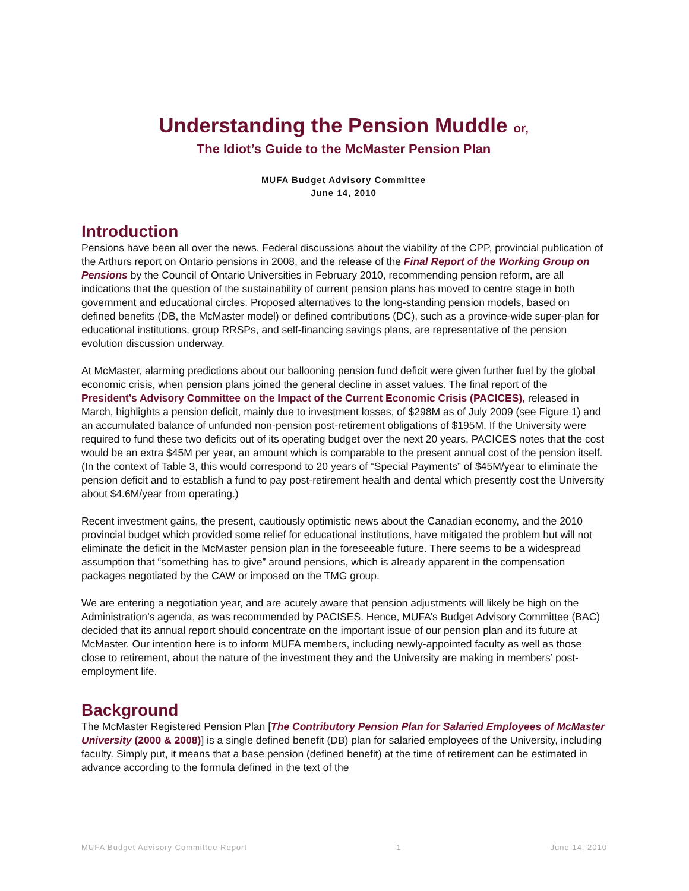Understanding the Pension Muddle or,
The Idiot’s Guide to the McMaster Pension Plan
MUFA Budget Advisory Committee
June 14, 2010
Introduction
Pensions have been all over the news. Federal discussions about the viability of the CPP, provincial publication of the Arthurs report on Ontario pensions in 2008, and the release of the Final Report of the Working Group on Pensions by the Council of Ontario Universities in February 2010, recommending pension reform, are all indications that the question of the sustainability of current pension plans has moved to centre stage in both government and educational circles. Proposed alternatives to the long-standing pension models, based on defined benefits (DB, the McMaster model) or defined contributions (DC), such as a province-wide super-plan for educational institutions, group RRSPs, and self-financing savings plans, are representative of the pension evolution discussion underway.
At McMaster, alarming predictions about our ballooning pension fund deficit were given further fuel by the global economic crisis, when pension plans joined the general decline in asset values. The final report of the President’s Advisory Committee on the Impact of the Current Economic Crisis (PACICES), released in March, highlights a pension deficit, mainly due to investment losses, of $298M as of July 2009 (see Figure 1) and an accumulated balance of unfunded non-pension post-retirement obligations of $195M. If the University were required to fund these two deficits out of its operating budget over the next 20 years, PACICES notes that the cost would be an extra $45M per year, an amount which is comparable to the present annual cost of the pension itself. (In the context of Table 3, this would correspond to 20 years of “Special Payments” of $45M/year to eliminate the pension deficit and to establish a fund to pay post-retirement health and dental which presently cost the University about $4.6M/year from operating.)
Recent investment gains, the present, cautiously optimistic news about the Canadian economy, and the 2010 provincial budget which provided some relief for educational institutions, have mitigated the problem but will not eliminate the deficit in the McMaster pension plan in the foreseeable future. There seems to be a widespread assumption that “something has to give” around pensions, which is already apparent in the compensation packages negotiated by the CAW or imposed on the TMG group.
We are entering a negotiation year, and are acutely aware that pension adjustments will likely be high on the Administration’s agenda, as was recommended by PACISES. Hence, MUFA’s Budget Advisory Committee (BAC) decided that its annual report should concentrate on the important issue of our pension plan and its future at McMaster. Our intention here is to inform MUFA members, including newly-appointed faculty as well as those close to retirement, about the nature of the investment they and the University are making in members’ post-employment life.
Background
The McMaster Registered Pension Plan [The Contributory Pension Plan for Salaried Employees of McMaster University (2000 & 2008)] is a single defined benefit (DB) plan for salaried employees of the University, including faculty. Simply put, it means that a base pension (defined benefit) at the time of retirement can be estimated in advance according to the formula defined in the text of the
MUFA Budget Advisory Committee Report 1 June 14, 2010